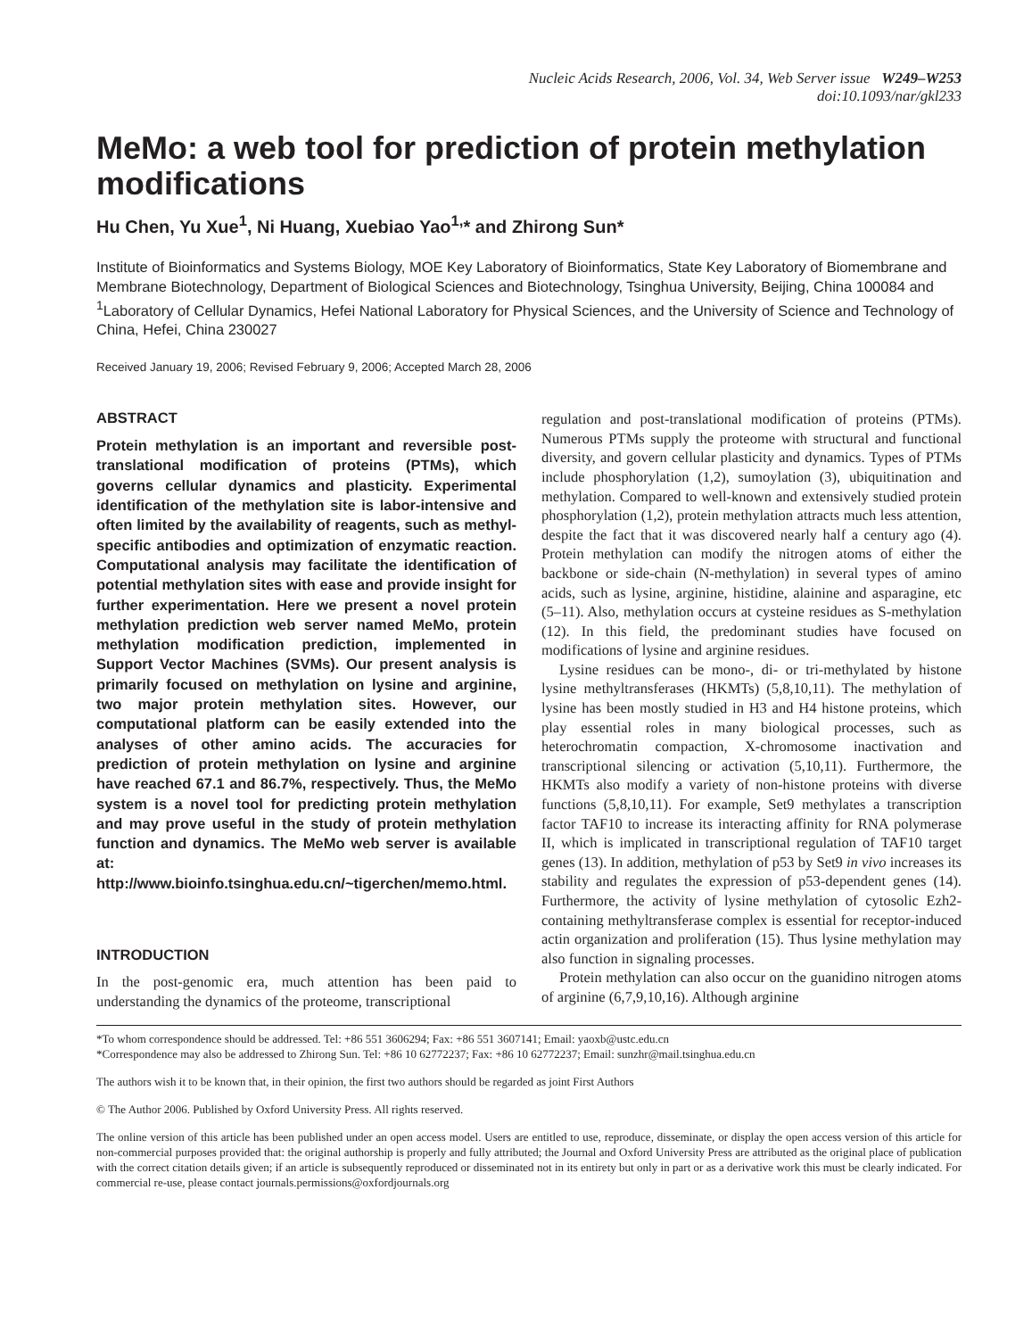Nucleic Acids Research, 2006, Vol. 34, Web Server issue W249–W253
doi:10.1093/nar/gkl233
MeMo: a web tool for prediction of protein methylation modifications
Hu Chen, Yu Xue<sup>1</sup>, Ni Huang, Xuebiao Yao<sup>1,</sup>* and Zhirong Sun*
Institute of Bioinformatics and Systems Biology, MOE Key Laboratory of Bioinformatics, State Key Laboratory of Biomembrane and Membrane Biotechnology, Department of Biological Sciences and Biotechnology, Tsinghua University, Beijing, China 100084 and <sup>1</sup>Laboratory of Cellular Dynamics, Hefei National Laboratory for Physical Sciences, and the University of Science and Technology of China, Hefei, China 230027
Received January 19, 2006; Revised February 9, 2006; Accepted March 28, 2006
ABSTRACT
Protein methylation is an important and reversible post-translational modification of proteins (PTMs), which governs cellular dynamics and plasticity. Experimental identification of the methylation site is labor-intensive and often limited by the availability of reagents, such as methyl-specific antibodies and optimization of enzymatic reaction. Computational analysis may facilitate the identification of potential methylation sites with ease and provide insight for further experimentation. Here we present a novel protein methylation prediction web server named MeMo, protein methylation modification prediction, implemented in Support Vector Machines (SVMs). Our present analysis is primarily focused on methylation on lysine and arginine, two major protein methylation sites. However, our computational platform can be easily extended into the analyses of other amino acids. The accuracies for prediction of protein methylation on lysine and arginine have reached 67.1 and 86.7%, respectively. Thus, the MeMo system is a novel tool for predicting protein methylation and may prove useful in the study of protein methylation function and dynamics. The MeMo web server is available at: http://www.bioinfo.tsinghua.edu.cn/~tigerchen/memo.html.
INTRODUCTION
In the post-genomic era, much attention has been paid to understanding the dynamics of the proteome, transcriptional
regulation and post-translational modification of proteins (PTMs). Numerous PTMs supply the proteome with structural and functional diversity, and govern cellular plasticity and dynamics. Types of PTMs include phosphorylation (1,2), sumoylation (3), ubiquitination and methylation. Compared to well-known and extensively studied protein phosphorylation (1,2), protein methylation attracts much less attention, despite the fact that it was discovered nearly half a century ago (4). Protein methylation can modify the nitrogen atoms of either the backbone or side-chain (N-methylation) in several types of amino acids, such as lysine, arginine, histidine, alainine and asparagine, etc (5–11). Also, methylation occurs at cysteine residues as S-methylation (12). In this field, the predominant studies have focused on modifications of lysine and arginine residues.
Lysine residues can be mono-, di- or tri-methylated by histone lysine methyltransferases (HKMTs) (5,8,10,11). The methylation of lysine has been mostly studied in H3 and H4 histone proteins, which play essential roles in many biological processes, such as heterochromatin compaction, X-chromosome inactivation and transcriptional silencing or activation (5,10,11). Furthermore, the HKMTs also modify a variety of non-histone proteins with diverse functions (5,8,10,11). For example, Set9 methylates a transcription factor TAF10 to increase its interacting affinity for RNA polymerase II, which is implicated in transcriptional regulation of TAF10 target genes (13). In addition, methylation of p53 by Set9 in vivo increases its stability and regulates the expression of p53-dependent genes (14). Furthermore, the activity of lysine methylation of cytosolic Ezh2-containing methyltransferase complex is essential for receptor-induced actin organization and proliferation (15). Thus lysine methylation may also function in signaling processes.
Protein methylation can also occur on the guanidino nitrogen atoms of arginine (6,7,9,10,16). Although arginine
*To whom correspondence should be addressed. Tel: +86 551 3606294; Fax: +86 551 3607141; Email: yaoxb@ustc.edu.cn
*Correspondence may also be addressed to Zhirong Sun. Tel: +86 10 62772237; Fax: +86 10 62772237; Email: sunzhr@mail.tsinghua.edu.cn
The authors wish it to be known that, in their opinion, the first two authors should be regarded as joint First Authors
© The Author 2006. Published by Oxford University Press. All rights reserved.
The online version of this article has been published under an open access model. Users are entitled to use, reproduce, disseminate, or display the open access version of this article for non-commercial purposes provided that: the original authorship is properly and fully attributed; the Journal and Oxford University Press are attributed as the original place of publication with the correct citation details given; if an article is subsequently reproduced or disseminated not in its entirety but only in part or as a derivative work this must be clearly indicated. For commercial re-use, please contact journals.permissions@oxfordjournals.org